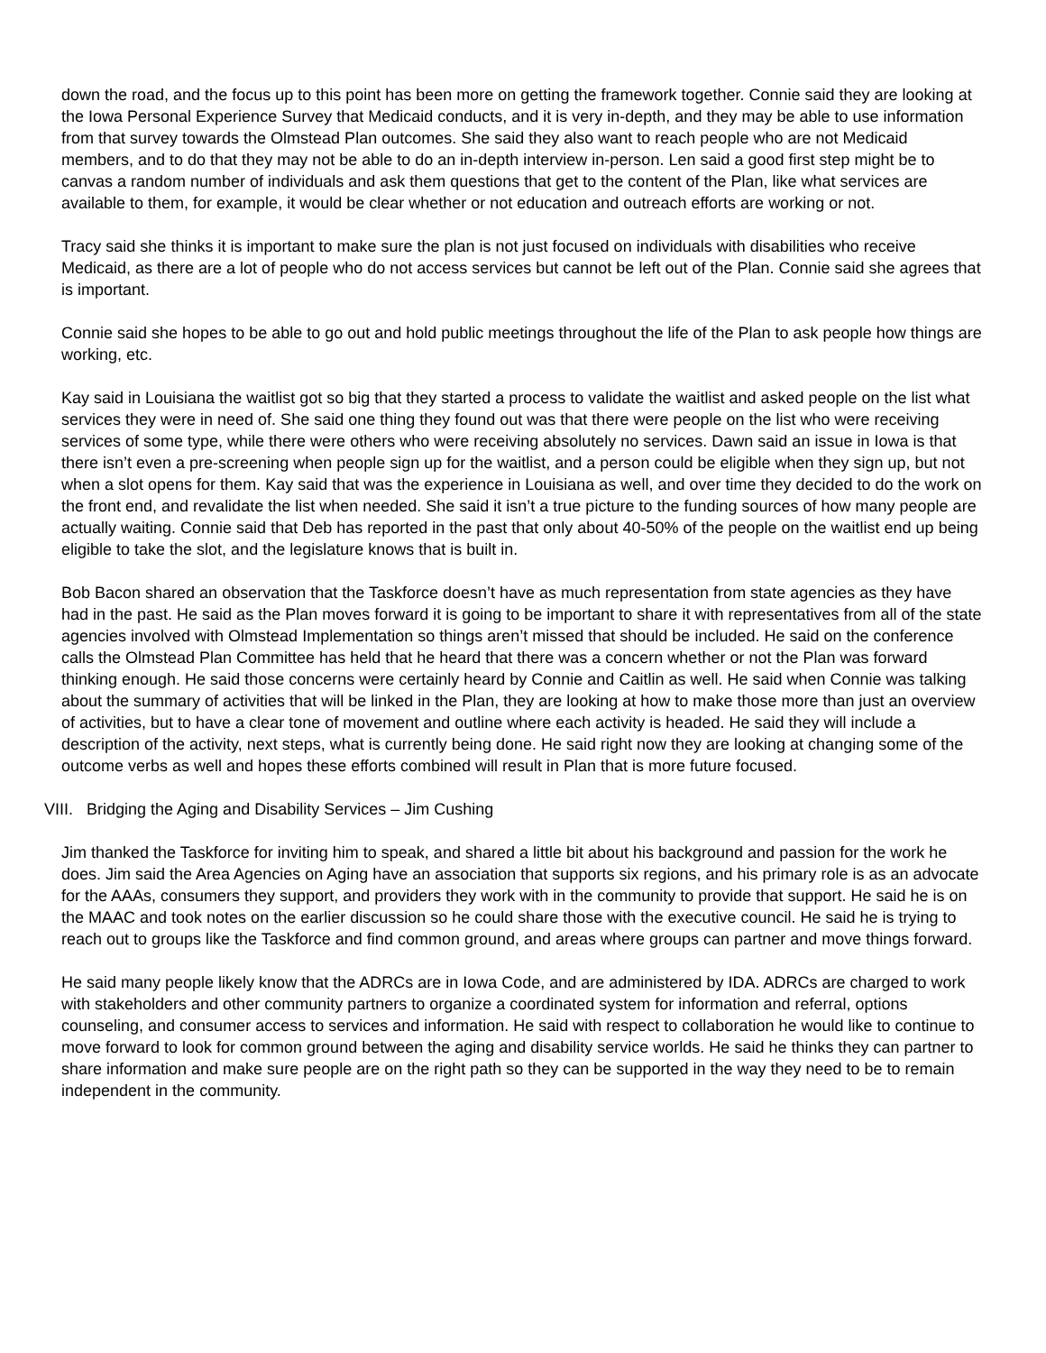down the road, and the focus up to this point has been more on getting the framework together. Connie said they are looking at the Iowa Personal Experience Survey that Medicaid conducts, and it is very in-depth, and they may be able to use information from that survey towards the Olmstead Plan outcomes. She said they also want to reach people who are not Medicaid members, and to do that they may not be able to do an in-depth interview in-person. Len said a good first step might be to canvas a random number of individuals and ask them questions that get to the content of the Plan, like what services are available to them, for example, it would be clear whether or not education and outreach efforts are working or not.
Tracy said she thinks it is important to make sure the plan is not just focused on individuals with disabilities who receive Medicaid, as there are a lot of people who do not access services but cannot be left out of the Plan. Connie said she agrees that is important.
Connie said she hopes to be able to go out and hold public meetings throughout the life of the Plan to ask people how things are working, etc.
Kay said in Louisiana the waitlist got so big that they started a process to validate the waitlist and asked people on the list what services they were in need of. She said one thing they found out was that there were people on the list who were receiving services of some type, while there were others who were receiving absolutely no services. Dawn said an issue in Iowa is that there isn’t even a pre-screening when people sign up for the waitlist, and a person could be eligible when they sign up, but not when a slot opens for them. Kay said that was the experience in Louisiana as well, and over time they decided to do the work on the front end, and revalidate the list when needed. She said it isn’t a true picture to the funding sources of how many people are actually waiting. Connie said that Deb has reported in the past that only about 40-50% of the people on the waitlist end up being eligible to take the slot, and the legislature knows that is built in.
Bob Bacon shared an observation that the Taskforce doesn’t have as much representation from state agencies as they have had in the past. He said as the Plan moves forward it is going to be important to share it with representatives from all of the state agencies involved with Olmstead Implementation so things aren’t missed that should be included. He said on the conference calls the Olmstead Plan Committee has held that he heard that there was a concern whether or not the Plan was forward thinking enough. He said those concerns were certainly heard by Connie and Caitlin as well. He said when Connie was talking about the summary of activities that will be linked in the Plan, they are looking at how to make those more than just an overview of activities, but to have a clear tone of movement and outline where each activity is headed. He said they will include a description of the activity, next steps, what is currently being done. He said right now they are looking at changing some of the outcome verbs as well and hopes these efforts combined will result in Plan that is more future focused.
VIII. Bridging the Aging and Disability Services – Jim Cushing
Jim thanked the Taskforce for inviting him to speak, and shared a little bit about his background and passion for the work he does. Jim said the Area Agencies on Aging have an association that supports six regions, and his primary role is as an advocate for the AAAs, consumers they support, and providers they work with in the community to provide that support. He said he is on the MAAC and took notes on the earlier discussion so he could share those with the executive council. He said he is trying to reach out to groups like the Taskforce and find common ground, and areas where groups can partner and move things forward.
He said many people likely know that the ADRCs are in Iowa Code, and are administered by IDA. ADRCs are charged to work with stakeholders and other community partners to organize a coordinated system for information and referral, options counseling, and consumer access to services and information. He said with respect to collaboration he would like to continue to move forward to look for common ground between the aging and disability service worlds. He said he thinks they can partner to share information and make sure people are on the right path so they can be supported in the way they need to be to remain independent in the community.